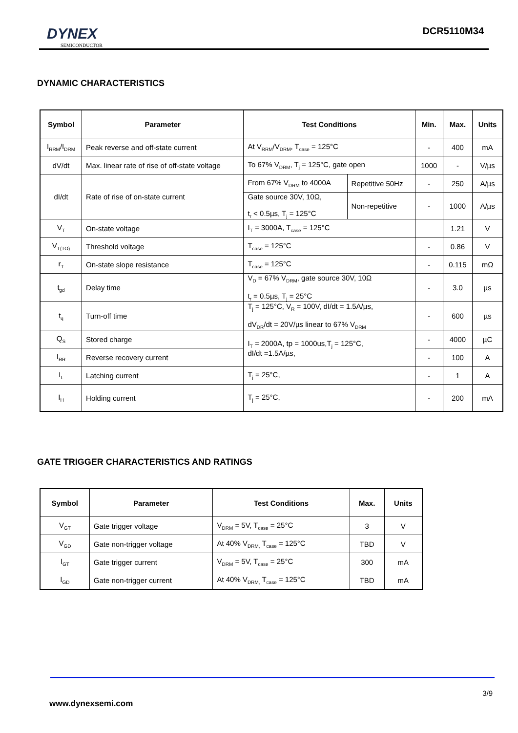DYNEX
SEMICONDUCTOR
DCR5110M34
DYNAMIC CHARACTERISTICS
| Symbol | Parameter | Test Conditions | | Min. | Max. | Units |
| --- | --- | --- | --- | --- | --- | --- |
| I<sub>RRM</sub>/I<sub>DRM</sub> | Peak reverse and off-state current | At V<sub>RRM</sub>/V<sub>DRM</sub>, T<sub>case</sub> = 125°C | | - | 400 | mA |
| dV/dt | Max. linear rate of rise of off-state voltage | To 67% V<sub>DRM</sub>, T<sub>j</sub> = 125°C, gate open | | 1000 | - | V/µs |
| dI/dt | Rate of rise of on-state current | From 67% V<sub>DRM</sub> to 4000A | Repetitive 50Hz | - | 250 | A/µs |
| | | Gate source 30V, 10Ω, t<sub>r</sub> < 0.5µs, T<sub>j</sub> = 125°C | Non-repetitive | - | 1000 | A/µs |
| V<sub>T</sub> | On-state voltage | I<sub>T</sub> = 3000A, T<sub>case</sub> = 125°C | | | 1.21 | V |
| V<sub>T(TO)</sub> | Threshold voltage | T<sub>case</sub> = 125°C | | - | 0.86 | V |
| r<sub>T</sub> | On-state slope resistance | T<sub>case</sub> = 125°C | | - | 0.115 | mΩ |
| t<sub>gd</sub> | Delay time | V<sub>D</sub> = 67% V<sub>DRM</sub>, gate source 30V, 10Ω t<sub>r</sub> = 0.5µs, T<sub>j</sub> = 25°C | | - | 3.0 | µs |
| t<sub>q</sub> | Turn-off time | T<sub>j</sub> = 125°C, V<sub>R</sub> = 100V, dI/dt = 1.5A/µs, dV<sub>DR</sub>/dt = 20V/µs linear to 67% V<sub>DRM</sub> | | - | 600 | µs |
| Q<sub>S</sub> | Stored charge | I<sub>T</sub> = 2000A, tp = 1000us,T<sub>j</sub> = 125°C, dI/dt =1.5A/µs, | | - | 4000 | µC |
| I<sub>RR</sub> | Reverse recovery current | | | - | 100 | A |
| I<sub>L</sub> | Latching current | T<sub>j</sub> = 25°C, | | - | 1 | A |
| I<sub>H</sub> | Holding current | T<sub>j</sub> = 25°C, | | - | 200 | mA |
GATE TRIGGER CHARACTERISTICS AND RATINGS
| Symbol | Parameter | Test Conditions | Max. | Units |
| --- | --- | --- | --- | --- |
| V<sub>GT</sub> | Gate trigger voltage | V<sub>DRM</sub> = 5V, T<sub>case</sub> = 25°C | 3 | V |
| V<sub>GD</sub> | Gate non-trigger voltage | At 40% V<sub>DRM,</sub> T<sub>case</sub> = 125°C | TBD | V |
| I<sub>GT</sub> | Gate trigger current | V<sub>DRM</sub> = 5V, T<sub>case</sub> = 25°C | 300 | mA |
| I<sub>GD</sub> | Gate non-trigger current | At 40% V<sub>DRM,</sub> T<sub>case</sub> = 125°C | TBD | mA |
3/9
www.dynexsemi.com